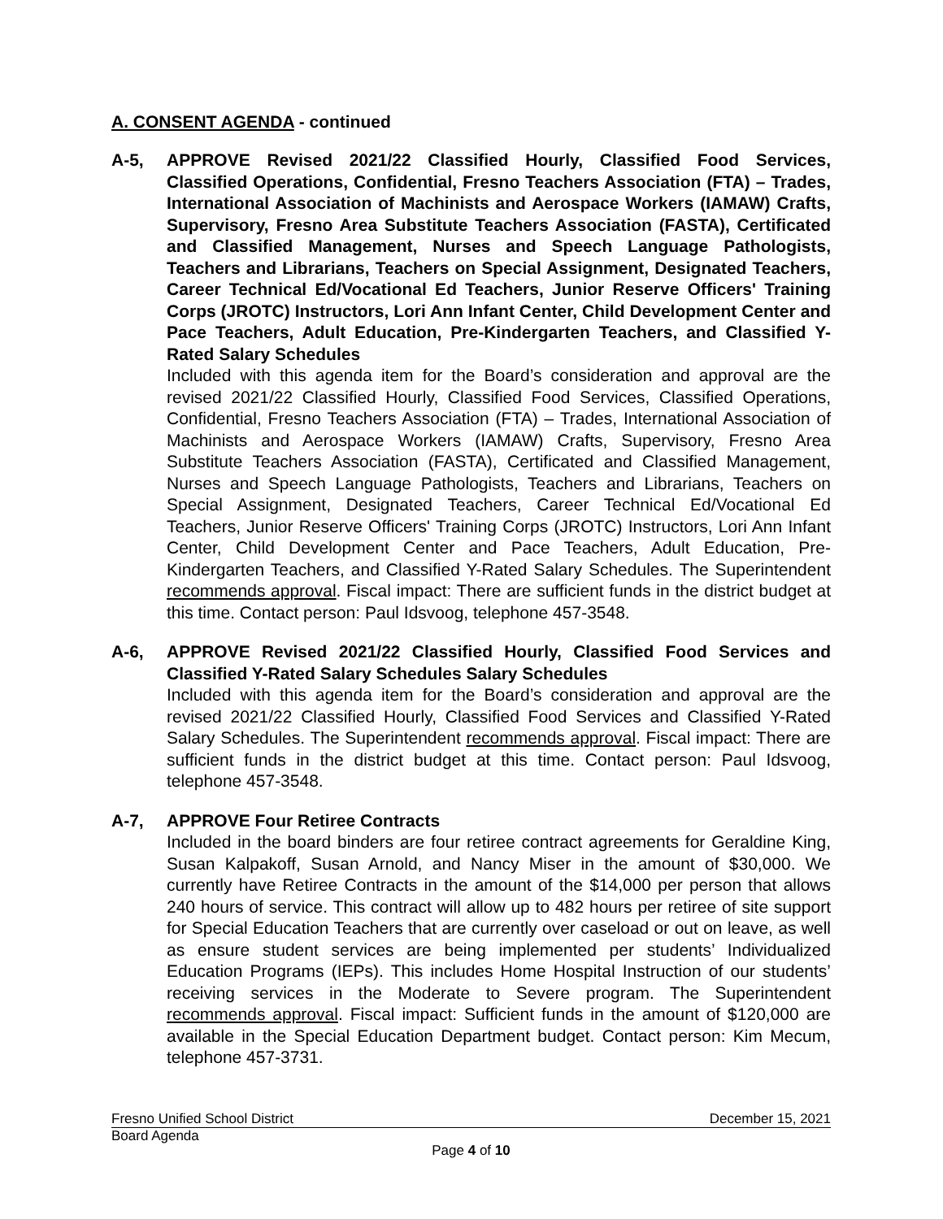A. CONSENT AGENDA - continued
A-5, APPROVE Revised 2021/22 Classified Hourly, Classified Food Services, Classified Operations, Confidential, Fresno Teachers Association (FTA) – Trades, International Association of Machinists and Aerospace Workers (IAMAW) Crafts, Supervisory, Fresno Area Substitute Teachers Association (FASTA), Certificated and Classified Management, Nurses and Speech Language Pathologists, Teachers and Librarians, Teachers on Special Assignment, Designated Teachers, Career Technical Ed/Vocational Ed Teachers, Junior Reserve Officers' Training Corps (JROTC) Instructors, Lori Ann Infant Center, Child Development Center and Pace Teachers, Adult Education, Pre-Kindergarten Teachers, and Classified Y-Rated Salary Schedules
Included with this agenda item for the Board’s consideration and approval are the revised 2021/22 Classified Hourly, Classified Food Services, Classified Operations, Confidential, Fresno Teachers Association (FTA) – Trades, International Association of Machinists and Aerospace Workers (IAMAW) Crafts, Supervisory, Fresno Area Substitute Teachers Association (FASTA), Certificated and Classified Management, Nurses and Speech Language Pathologists, Teachers and Librarians, Teachers on Special Assignment, Designated Teachers, Career Technical Ed/Vocational Ed Teachers, Junior Reserve Officers' Training Corps (JROTC) Instructors, Lori Ann Infant Center, Child Development Center and Pace Teachers, Adult Education, Pre-Kindergarten Teachers, and Classified Y-Rated Salary Schedules. The Superintendent recommends approval. Fiscal impact: There are sufficient funds in the district budget at this time. Contact person: Paul Idsvoog, telephone 457-3548.
A-6, APPROVE Revised 2021/22 Classified Hourly, Classified Food Services and Classified Y-Rated Salary Schedules Salary Schedules
Included with this agenda item for the Board’s consideration and approval are the revised 2021/22 Classified Hourly, Classified Food Services and Classified Y-Rated Salary Schedules. The Superintendent recommends approval. Fiscal impact: There are sufficient funds in the district budget at this time. Contact person: Paul Idsvoog, telephone 457-3548.
A-7, APPROVE Four Retiree Contracts
Included in the board binders are four retiree contract agreements for Geraldine King, Susan Kalpakoff, Susan Arnold, and Nancy Miser in the amount of $30,000. We currently have Retiree Contracts in the amount of the $14,000 per person that allows 240 hours of service. This contract will allow up to 482 hours per retiree of site support for Special Education Teachers that are currently over caseload or out on leave, as well as ensure student services are being implemented per students’ Individualized Education Programs (IEPs). This includes Home Hospital Instruction of our students’ receiving services in the Moderate to Severe program. The Superintendent recommends approval. Fiscal impact: Sufficient funds in the amount of $120,000 are available in the Special Education Department budget. Contact person: Kim Mecum, telephone 457-3731.
Fresno Unified School District December 15, 2021
Board Agenda
Page 4 of 10